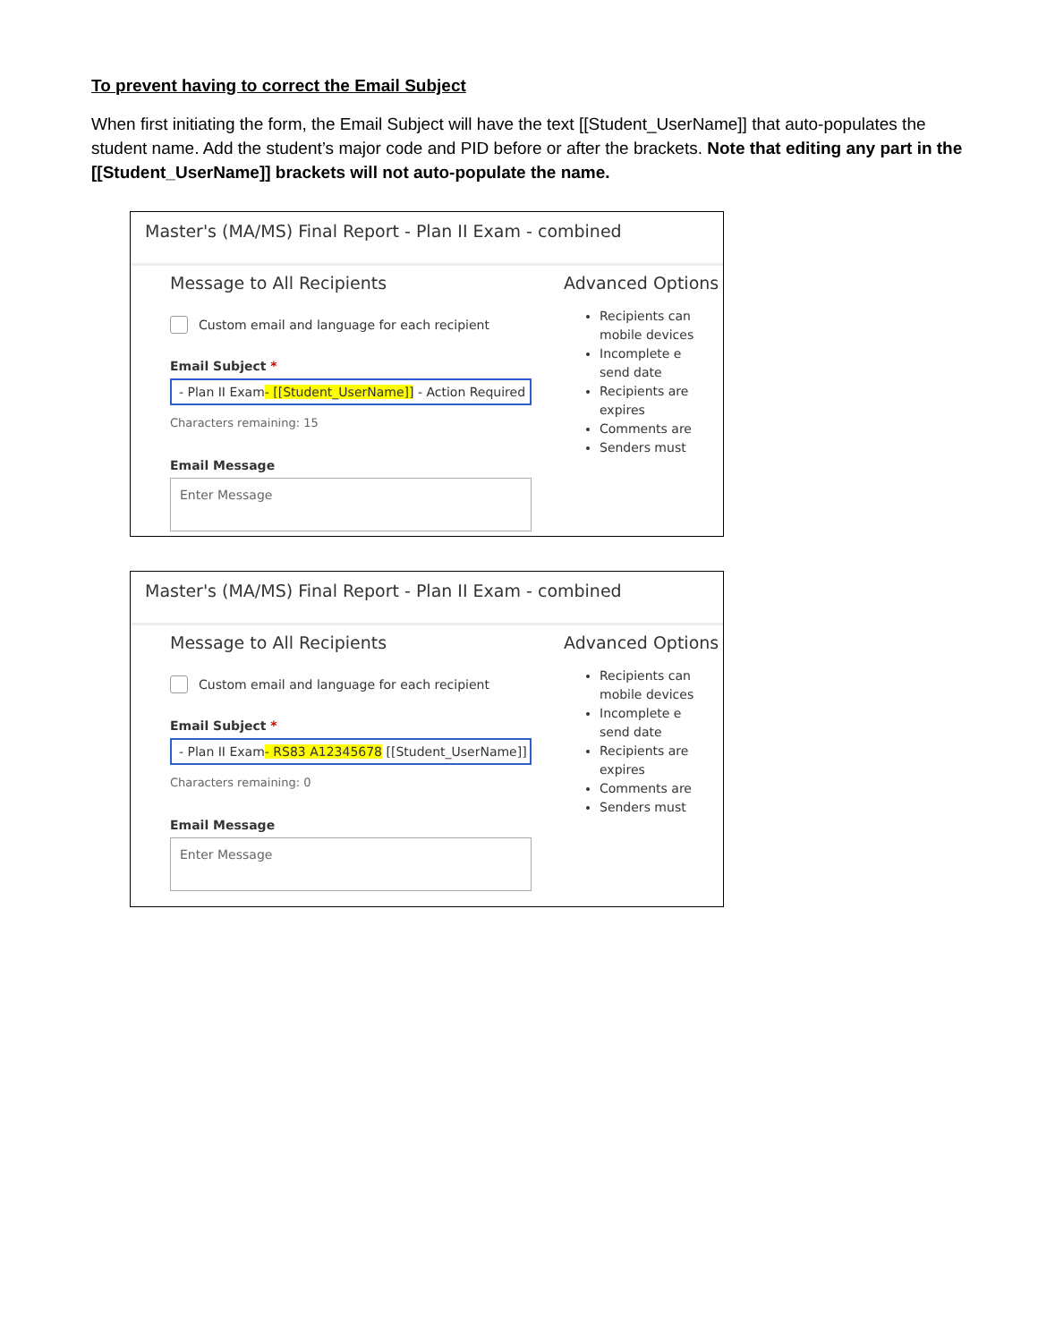To prevent having to correct the Email Subject
When first initiating the form, the Email Subject will have the text [[Student_UserName]] that auto-populates the student name. Add the student’s major code and PID before or after the brackets. Note that editing any part in the [[Student_UserName]] brackets will not auto-populate the name.
Master's (MA/MS) Final Report - Plan II Exam - combined
Message to All Recipients
Custom email and language for each recipient
Email Subject *
- Plan II Exam - [[Student_UserName]] - Action Required
Characters remaining: 15
Email Message
Enter Message
Advanced Options
Recipients can
mobile devices
Incomplete e
send date
Recipients are
expires
Comments are
Senders must
Master's (MA/MS) Final Report - Plan II Exam - combined
Message to All Recipients
Custom email and language for each recipient
Email Subject *
- Plan II Exam - RS83 A12345678 [[Student_UserName]]
Characters remaining: 0
Email Message
Enter Message
Advanced Options
Recipients can
mobile devices
Incomplete e
send date
Recipients are
expires
Comments are
Senders must